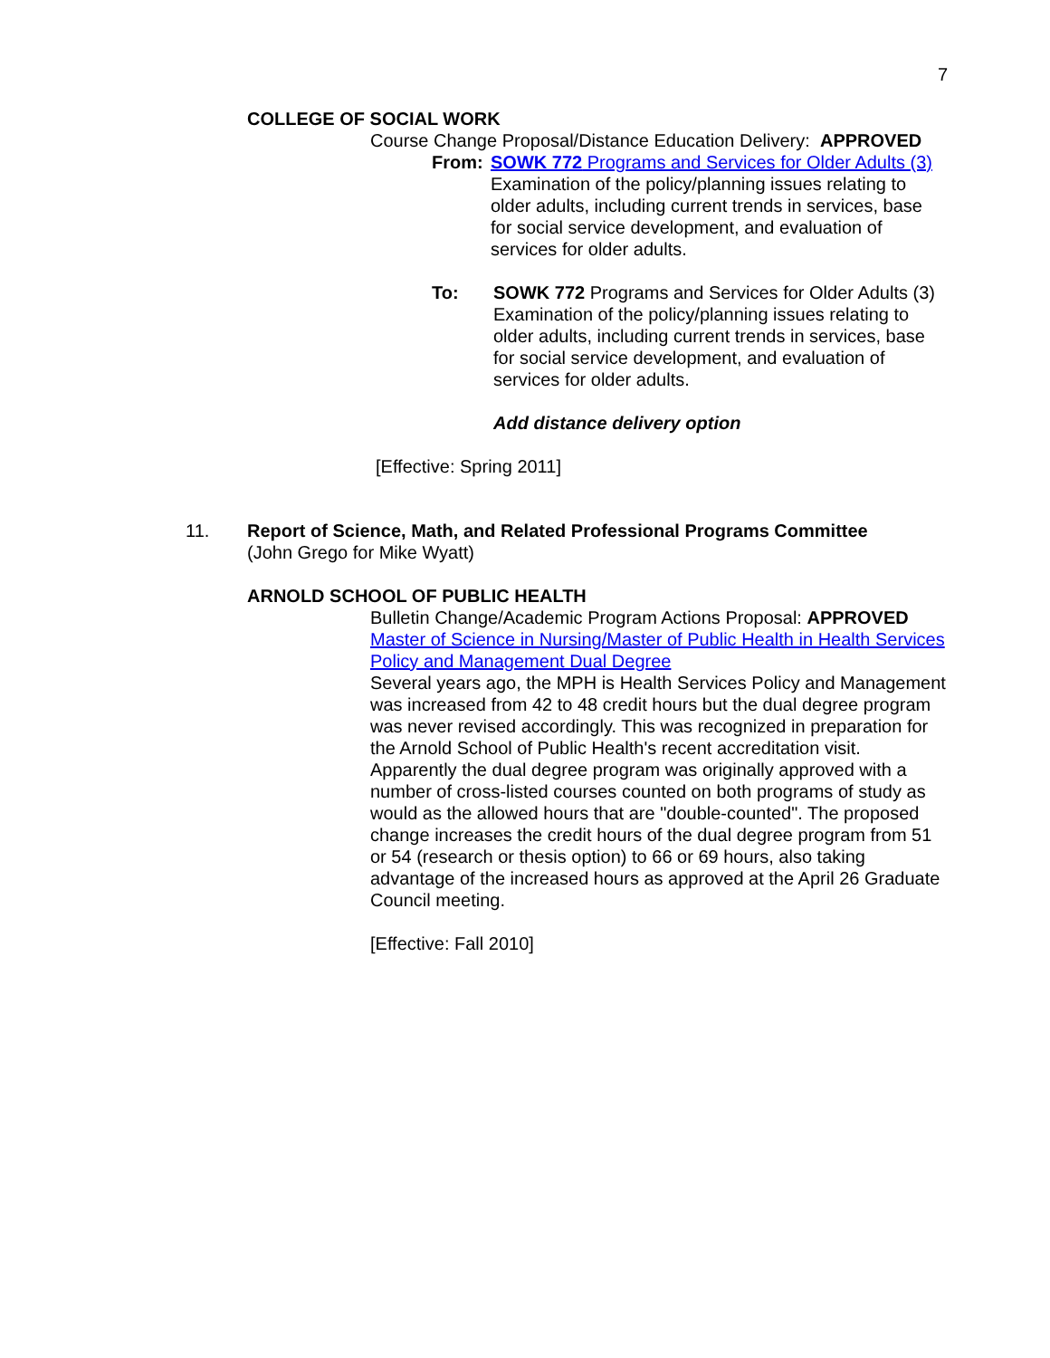7
COLLEGE OF SOCIAL WORK
Course Change Proposal/Distance Education Delivery: APPROVED
From: SOWK 772 Programs and Services for Older Adults (3)
Examination of the policy/planning issues relating to older adults, including current trends in services, base for social service development, and evaluation of services for older adults.
To: SOWK 772 Programs and Services for Older Adults (3)
Examination of the policy/planning issues relating to older adults, including current trends in services, base for social service development, and evaluation of services for older adults.
Add distance delivery option
[Effective: Spring 2011]
11. Report of Science, Math, and Related Professional Programs Committee
(John Grego for Mike Wyatt)
ARNOLD SCHOOL OF PUBLIC HEALTH
Bulletin Change/Academic Program Actions Proposal: APPROVED
Master of Science in Nursing/Master of Public Health in Health Services Policy and Management Dual Degree
Several years ago, the MPH is Health Services Policy and Management was increased from 42 to 48 credit hours but the dual degree program was never revised accordingly. This was recognized in preparation for the Arnold School of Public Health's recent accreditation visit. Apparently the dual degree program was originally approved with a number of cross-listed courses counted on both programs of study as would as the allowed hours that are "double-counted". The proposed change increases the credit hours of the dual degree program from 51 or 54 (research or thesis option) to 66 or 69 hours, also taking advantage of the increased hours as approved at the April 26 Graduate Council meeting.
[Effective: Fall 2010]